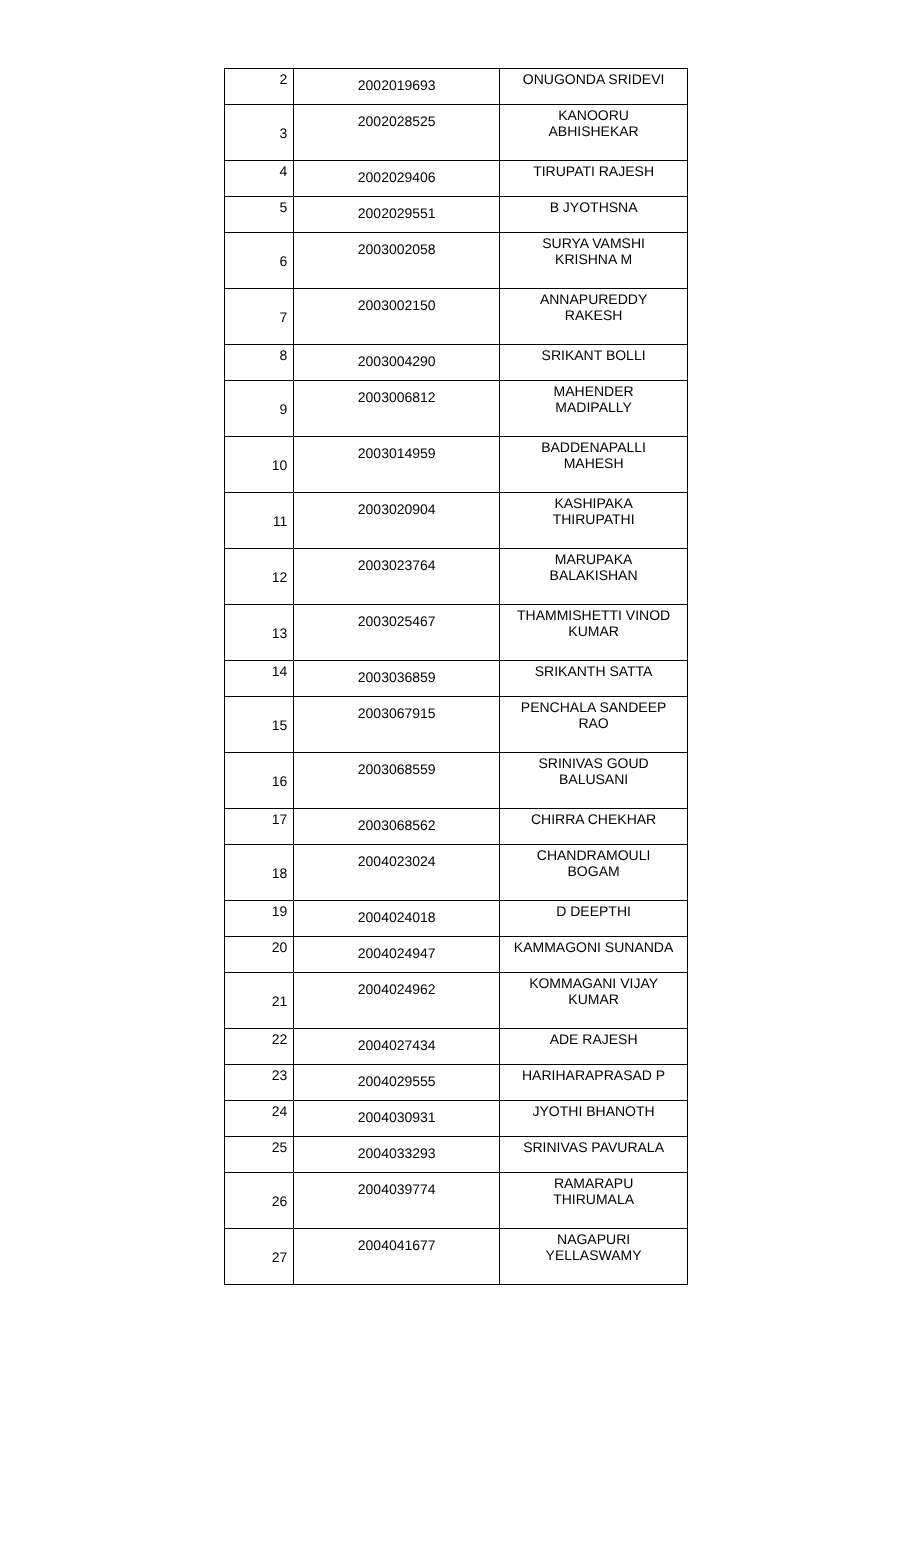| 2 | 2002019693 | ONUGONDA SRIDEVI |
| 3 | 2002028525 | KANOORU ABHISHEKAR |
| 4 | 2002029406 | TIRUPATI RAJESH |
| 5 | 2002029551 | B JYOTHSNA |
| 6 | 2003002058 | SURYA VAMSHI KRISHNA M |
| 7 | 2003002150 | ANNAPUREDDY RAKESH |
| 8 | 2003004290 | SRIKANT BOLLI |
| 9 | 2003006812 | MAHENDER MADIPALLY |
| 10 | 2003014959 | BADDENAPALLI MAHESH |
| 11 | 2003020904 | KASHIPAKA THIRUPATHI |
| 12 | 2003023764 | MARUPAKA BALAKISHAN |
| 13 | 2003025467 | THAMMISHETTI VINOD KUMAR |
| 14 | 2003036859 | SRIKANTH SATTA |
| 15 | 2003067915 | PENCHALA SANDEEP RAO |
| 16 | 2003068559 | SRINIVAS GOUD BALUSANI |
| 17 | 2003068562 | CHIRRA CHEKHAR |
| 18 | 2004023024 | CHANDRAMOULI BOGAM |
| 19 | 2004024018 | D DEEPTHI |
| 20 | 2004024947 | KAMMAGONI SUNANDA |
| 21 | 2004024962 | KOMMAGANI VIJAY KUMAR |
| 22 | 2004027434 | ADE RAJESH |
| 23 | 2004029555 | HARIHARAPRASAD P |
| 24 | 2004030931 | JYOTHI BHANOTH |
| 25 | 2004033293 | SRINIVAS PAVURALA |
| 26 | 2004039774 | RAMARAPU THIRUMALA |
| 27 | 2004041677 | NAGAPURI YELLASWAMY |